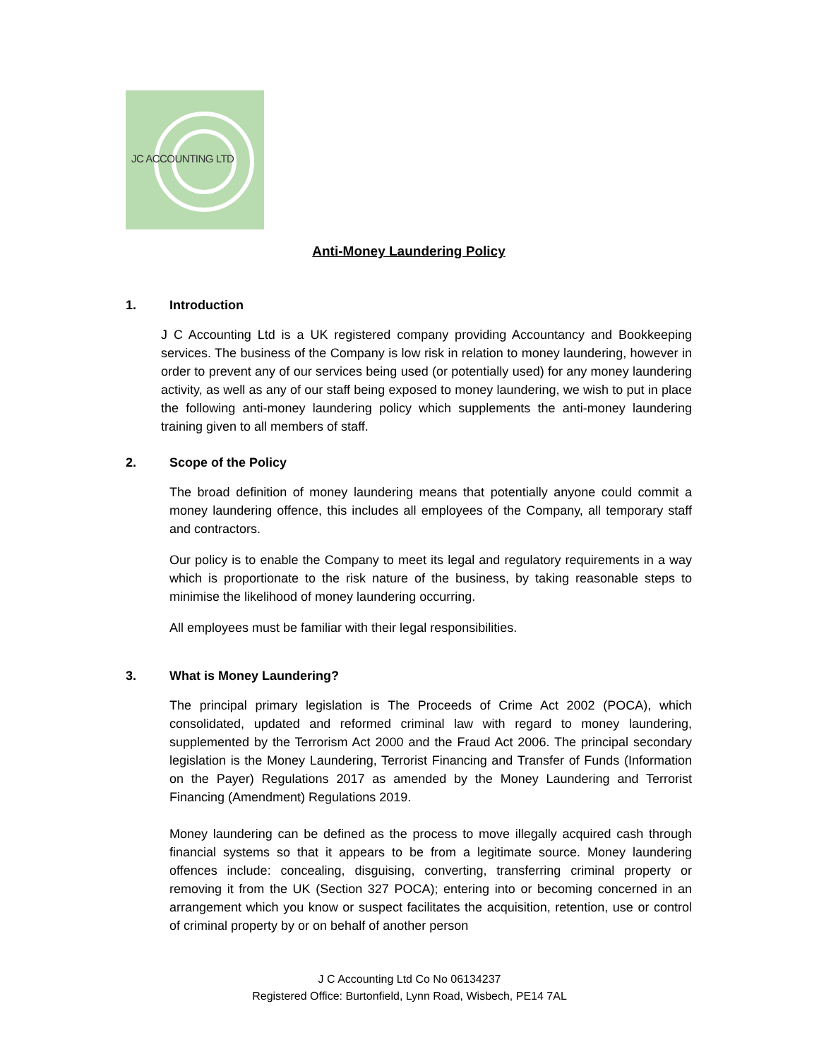JC ACCOUNTING LTD
Anti-Money Laundering Policy
1. Introduction
J C Accounting Ltd is a UK registered company providing Accountancy and Bookkeeping services. The business of the Company is low risk in relation to money laundering, however in order to prevent any of our services being used (or potentially used) for any money laundering activity, as well as any of our staff being exposed to money laundering, we wish to put in place the following anti-money laundering policy which supplements the anti-money laundering training given to all members of staff.
2. Scope of the Policy
The broad definition of money laundering means that potentially anyone could commit a money laundering offence, this includes all employees of the Company, all temporary staff and contractors.
Our policy is to enable the Company to meet its legal and regulatory requirements in a way which is proportionate to the risk nature of the business, by taking reasonable steps to minimise the likelihood of money laundering occurring.
All employees must be familiar with their legal responsibilities.
3. What is Money Laundering?
The principal primary legislation is The Proceeds of Crime Act 2002 (POCA), which consolidated, updated and reformed criminal law with regard to money laundering, supplemented by the Terrorism Act 2000 and the Fraud Act 2006. The principal secondary legislation is the Money Laundering, Terrorist Financing and Transfer of Funds (Information on the Payer) Regulations 2017 as amended by the Money Laundering and Terrorist Financing (Amendment) Regulations 2019.
Money laundering can be defined as the process to move illegally acquired cash through financial systems so that it appears to be from a legitimate source. Money laundering offences include: concealing, disguising, converting, transferring criminal property or removing it from the UK (Section 327 POCA); entering into or becoming concerned in an arrangement which you know or suspect facilitates the acquisition, retention, use or control of criminal property by or on behalf of another person
J C Accounting Ltd Co No 06134237
Registered Office: Burtonfield, Lynn Road, Wisbech, PE14 7AL